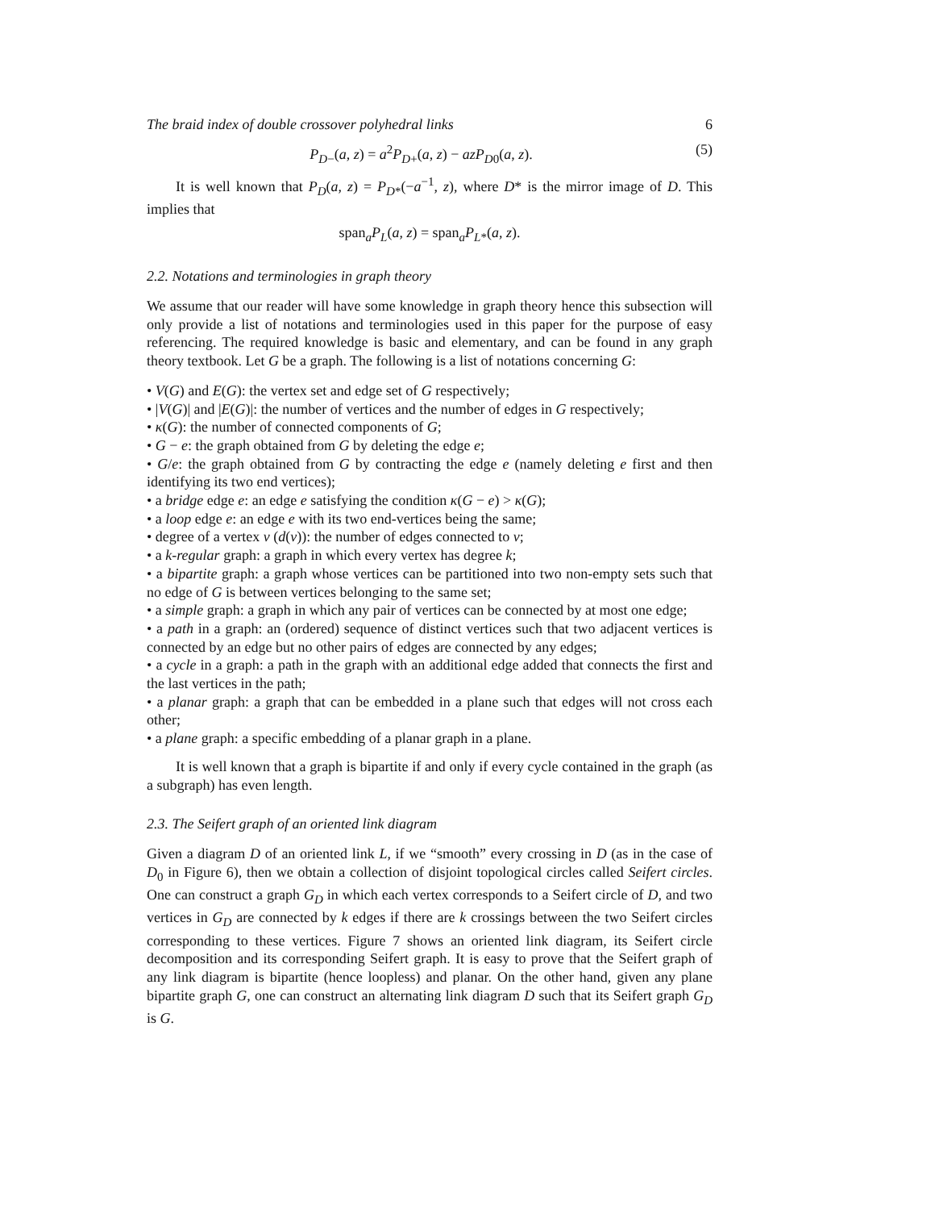The braid index of double crossover polyhedral links 6
P<sub>D−</sub>(a, z) = a<sup>2</sup>P<sub>D+</sub>(a, z) − azP<sub>D0</sub>(a, z). (5)
It is well known that P<sub>D</sub>(a, z) = P<sub>D*</sub>(−a<sup>−1</sup>, z), where D* is the mirror image of D. This implies that
span<sub>a</sub>P<sub>L</sub>(a, z) = span<sub>a</sub>P<sub>L*</sub>(a, z).
2.2. Notations and terminologies in graph theory
We assume that our reader will have some knowledge in graph theory hence this subsection will only provide a list of notations and terminologies used in this paper for the purpose of easy referencing. The required knowledge is basic and elementary, and can be found in any graph theory textbook. Let G be a graph. The following is a list of notations concerning G:
• V(G) and E(G): the vertex set and edge set of G respectively;
• |V(G)| and |E(G)|: the number of vertices and the number of edges in G respectively;
• κ(G): the number of connected components of G;
• G − e: the graph obtained from G by deleting the edge e;
• G/e: the graph obtained from G by contracting the edge e (namely deleting e first and then identifying its two end vertices);
• a bridge edge e: an edge e satisfying the condition κ(G − e) > κ(G);
• a loop edge e: an edge e with its two end-vertices being the same;
• degree of a vertex v (d(v)): the number of edges connected to v;
• a k-regular graph: a graph in which every vertex has degree k;
• a bipartite graph: a graph whose vertices can be partitioned into two non-empty sets such that no edge of G is between vertices belonging to the same set;
• a simple graph: a graph in which any pair of vertices can be connected by at most one edge;
• a path in a graph: an (ordered) sequence of distinct vertices such that two adjacent vertices is connected by an edge but no other pairs of edges are connected by any edges;
• a cycle in a graph: a path in the graph with an additional edge added that connects the first and the last vertices in the path;
• a planar graph: a graph that can be embedded in a plane such that edges will not cross each other;
• a plane graph: a specific embedding of a planar graph in a plane.
It is well known that a graph is bipartite if and only if every cycle contained in the graph (as a subgraph) has even length.
2.3. The Seifert graph of an oriented link diagram
Given a diagram D of an oriented link L, if we “smooth” every crossing in D (as in the case of D<sub>0</sub> in Figure 6), then we obtain a collection of disjoint topological circles called Seifert circles. One can construct a graph G<sub>D</sub> in which each vertex corresponds to a Seifert circle of D, and two vertices in G<sub>D</sub> are connected by k edges if there are k crossings between the two Seifert circles corresponding to these vertices. Figure 7 shows an oriented link diagram, its Seifert circle decomposition and its corresponding Seifert graph. It is easy to prove that the Seifert graph of any link diagram is bipartite (hence loopless) and planar. On the other hand, given any plane bipartite graph G, one can construct an alternating link diagram D such that its Seifert graph G<sub>D</sub> is G.